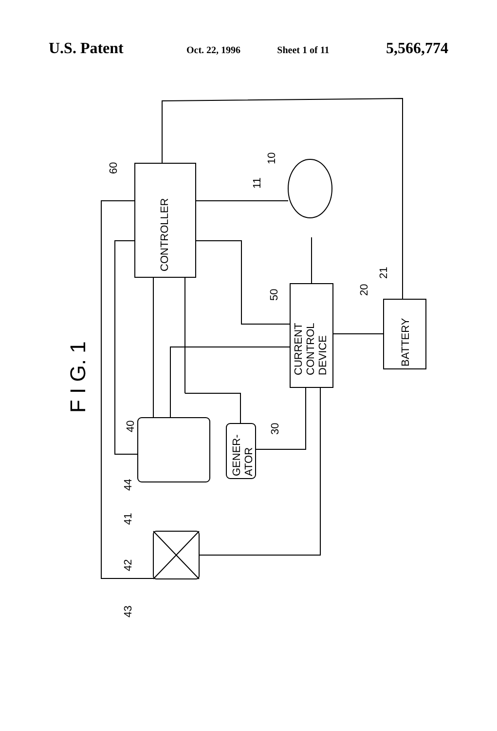U.S. Patent Oct. 22, 1996 Sheet 1 of 11 5,566,774
CONTROLLER
CURRENT
CONTROL
DEVICE
BATTERY
GENER-
ATOR
F I G. 1
60
10
11
50
20
21
30
40
44
41
42
43